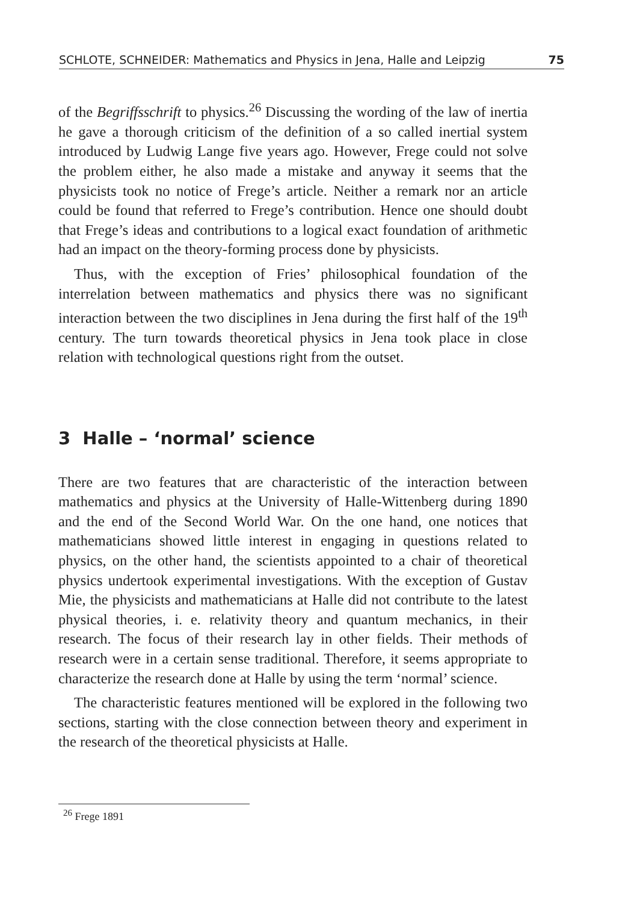SCHLOTE, SCHNEIDER: Mathematics and Physics in Jena, Halle and Leipzig 75
of the Begriffsschrift to physics.<sup>26</sup> Discussing the wording of the law of inertia he gave a thorough criticism of the definition of a so called inertial system introduced by Ludwig Lange five years ago. However, Frege could not solve the problem either, he also made a mistake and anyway it seems that the physicists took no notice of Frege’s article. Neither a remark nor an article could be found that referred to Frege’s contribution. Hence one should doubt that Frege’s ideas and contributions to a logical exact foundation of arithmetic had an impact on the theory-forming process done by physicists.
Thus, with the exception of Fries’ philosophical foundation of the interrelation between mathematics and physics there was no significant interaction between the two disciplines in Jena during the first half of the 19<sup>th</sup> century. The turn towards theoretical physics in Jena took place in close relation with technological questions right from the outset.
3 Halle – ‘normal’ science
There are two features that are characteristic of the interaction between mathematics and physics at the University of Halle-Wittenberg during 1890 and the end of the Second World War. On the one hand, one notices that mathematicians showed little interest in engaging in questions related to physics, on the other hand, the scientists appointed to a chair of theoretical physics undertook experimental investigations. With the exception of Gustav Mie, the physicists and mathematicians at Halle did not contribute to the latest physical theories, i. e. relativity theory and quantum mechanics, in their research. The focus of their research lay in other fields. Their methods of research were in a certain sense traditional. Therefore, it seems appropriate to characterize the research done at Halle by using the term ‘normal’ science.
The characteristic features mentioned will be explored in the following two sections, starting with the close connection between theory and experiment in the research of the theoretical physicists at Halle.
<sup>26</sup> Frege 1891